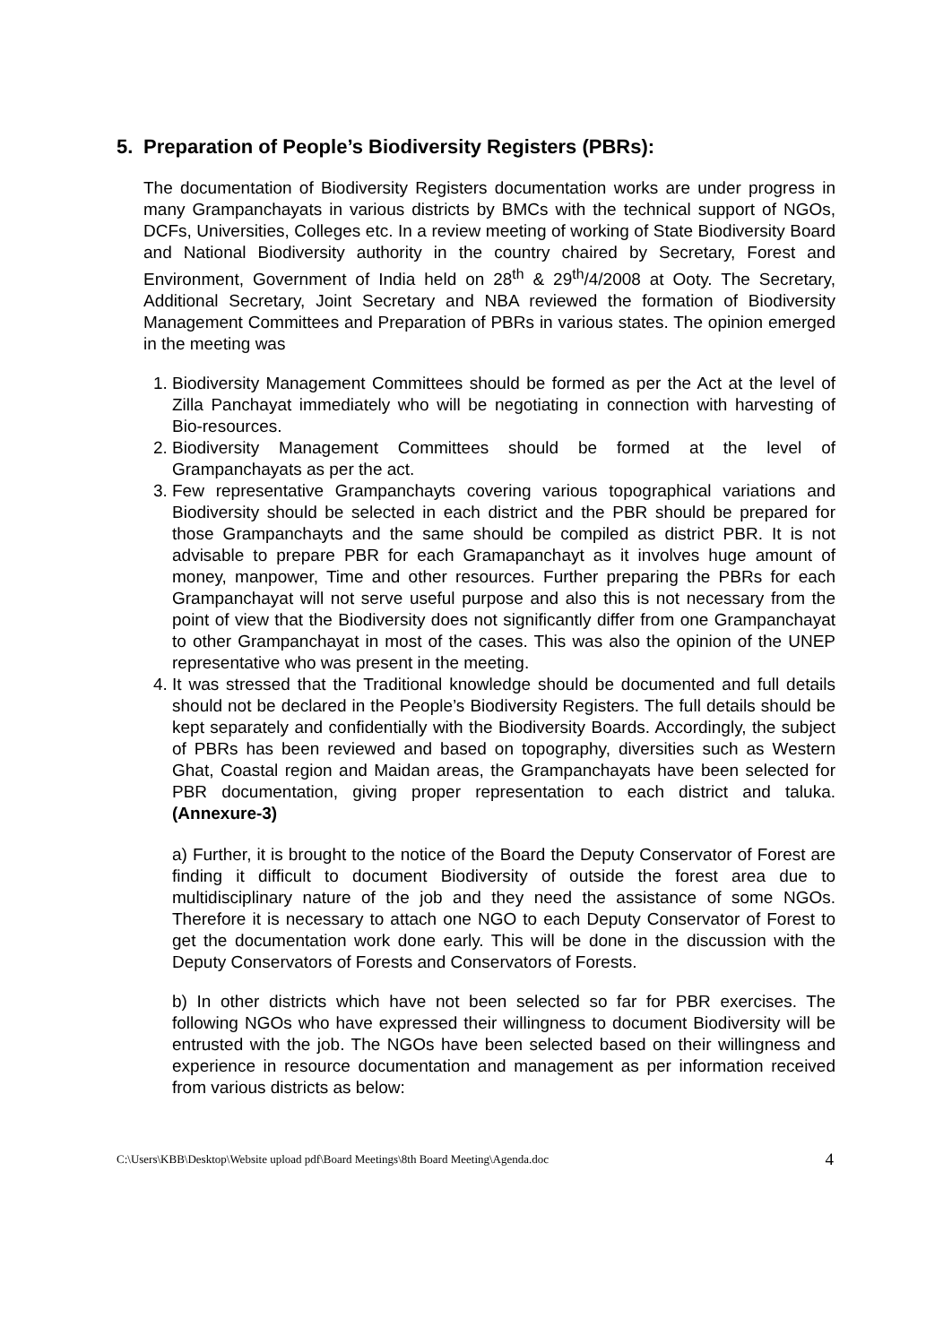5. Preparation of People’s Biodiversity Registers (PBRs):
The documentation of Biodiversity Registers documentation works are under progress in many Grampanchayats in various districts by BMCs with the technical support of NGOs, DCFs, Universities, Colleges etc. In a review meeting of working of State Biodiversity Board and National Biodiversity authority in the country chaired by Secretary, Forest and Environment, Government of India held on 28<sup>th</sup> & 29<sup>th</sup>/4/2008 at Ooty. The Secretary, Additional Secretary, Joint Secretary and NBA reviewed the formation of Biodiversity Management Committees and Preparation of PBRs in various states. The opinion emerged in the meeting was
1. Biodiversity Management Committees should be formed as per the Act at the level of Zilla Panchayat immediately who will be negotiating in connection with harvesting of Bio-resources.
2. Biodiversity Management Committees should be formed at the level of Grampanchayats as per the act.
3. Few representative Grampanchayts covering various topographical variations and Biodiversity should be selected in each district and the PBR should be prepared for those Grampanchayts and the same should be compiled as district PBR. It is not advisable to prepare PBR for each Gramapanchayt as it involves huge amount of money, manpower, Time and other resources. Further preparing the PBRs for each Grampanchayat will not serve useful purpose and also this is not necessary from the point of view that the Biodiversity does not significantly differ from one Grampanchayat to other Grampanchayat in most of the cases. This was also the opinion of the UNEP representative who was present in the meeting.
4. It was stressed that the Traditional knowledge should be documented and full details should not be declared in the People’s Biodiversity Registers. The full details should be kept separately and confidentially with the Biodiversity Boards. Accordingly, the subject of PBRs has been reviewed and based on topography, diversities such as Western Ghat, Coastal region and Maidan areas, the Grampanchayats have been selected for PBR documentation, giving proper representation to each district and taluka. (Annexure-3)
a) Further, it is brought to the notice of the Board the Deputy Conservator of Forest are finding it difficult to document Biodiversity of outside the forest area due to multidisciplinary nature of the job and they need the assistance of some NGOs. Therefore it is necessary to attach one NGO to each Deputy Conservator of Forest to get the documentation work done early. This will be done in the discussion with the Deputy Conservators of Forests and Conservators of Forests.
b) In other districts which have not been selected so far for PBR exercises. The following NGOs who have expressed their willingness to document Biodiversity will be entrusted with the job. The NGOs have been selected based on their willingness and experience in resource documentation and management as per information received from various districts as below:
C:\Users\KBB\Desktop\Website upload pdf\Board Meetings\8th Board Meeting\Agenda.doc 4